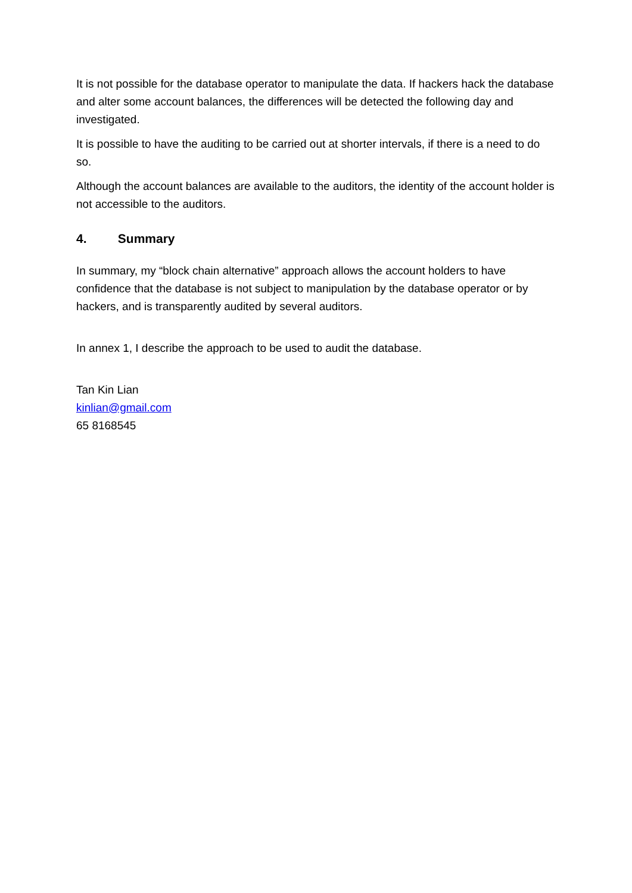It is not possible for the database operator to manipulate the data. If hackers hack the database and alter some account balances, the differences will be detected the following day and investigated.
It is possible to have the auditing to be carried out at shorter intervals, if there is a need to do so.
Although the account balances are available to the auditors, the identity of the account holder is not accessible to the auditors.
4. Summary
In summary, my “block chain alternative” approach allows the account holders to have confidence that the database is not subject to manipulation by the database operator or by hackers, and is transparently audited by several auditors.
In annex 1, I describe the approach to be used to audit the database.
Tan Kin Lian
kinlian@gmail.com
65 8168545